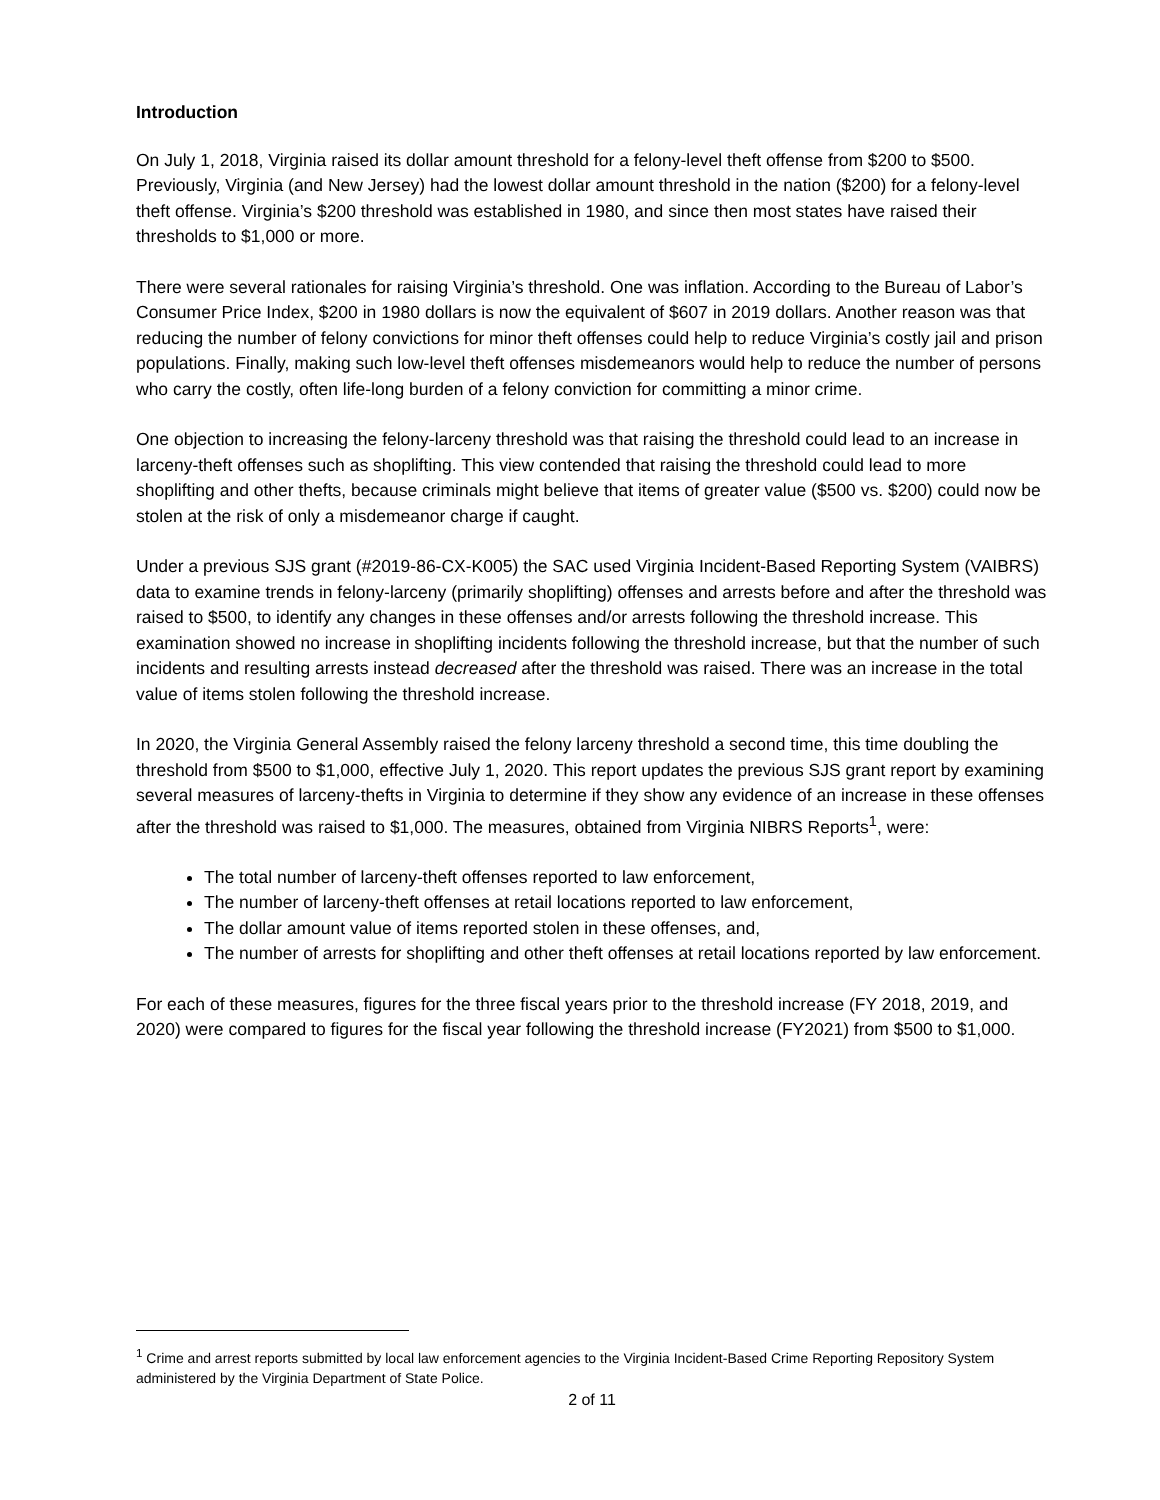Introduction
On July 1, 2018, Virginia raised its dollar amount threshold for a felony-level theft offense from $200 to $500. Previously, Virginia (and New Jersey) had the lowest dollar amount threshold in the nation ($200) for a felony-level theft offense. Virginia’s $200 threshold was established in 1980, and since then most states have raised their thresholds to $1,000 or more.
There were several rationales for raising Virginia’s threshold. One was inflation. According to the Bureau of Labor’s Consumer Price Index, $200 in 1980 dollars is now the equivalent of $607 in 2019 dollars. Another reason was that reducing the number of felony convictions for minor theft offenses could help to reduce Virginia’s costly jail and prison populations. Finally, making such low-level theft offenses misdemeanors would help to reduce the number of persons who carry the costly, often life-long burden of a felony conviction for committing a minor crime.
One objection to increasing the felony-larceny threshold was that raising the threshold could lead to an increase in larceny-theft offenses such as shoplifting. This view contended that raising the threshold could lead to more shoplifting and other thefts, because criminals might believe that items of greater value ($500 vs. $200) could now be stolen at the risk of only a misdemeanor charge if caught.
Under a previous SJS grant (#2019-86-CX-K005) the SAC used Virginia Incident-Based Reporting System (VAIBRS) data to examine trends in felony-larceny (primarily shoplifting) offenses and arrests before and after the threshold was raised to $500, to identify any changes in these offenses and/or arrests following the threshold increase. This examination showed no increase in shoplifting incidents following the threshold increase, but that the number of such incidents and resulting arrests instead decreased after the threshold was raised. There was an increase in the total value of items stolen following the threshold increase.
In 2020, the Virginia General Assembly raised the felony larceny threshold a second time, this time doubling the threshold from $500 to $1,000, effective July 1, 2020. This report updates the previous SJS grant report by examining several measures of larceny-thefts in Virginia to determine if they show any evidence of an increase in these offenses after the threshold was raised to $1,000. The measures, obtained from Virginia NIBRS Reports<sup>1</sup>, were:
The total number of larceny-theft offenses reported to law enforcement,
The number of larceny-theft offenses at retail locations reported to law enforcement,
The dollar amount value of items reported stolen in these offenses, and,
The number of arrests for shoplifting and other theft offenses at retail locations reported by law enforcement.
For each of these measures, figures for the three fiscal years prior to the threshold increase (FY 2018, 2019, and 2020) were compared to figures for the fiscal year following the threshold increase (FY2021) from $500 to $1,000.
<sup>1</sup> Crime and arrest reports submitted by local law enforcement agencies to the Virginia Incident-Based Crime Reporting Repository System administered by the Virginia Department of State Police.
2 of 11